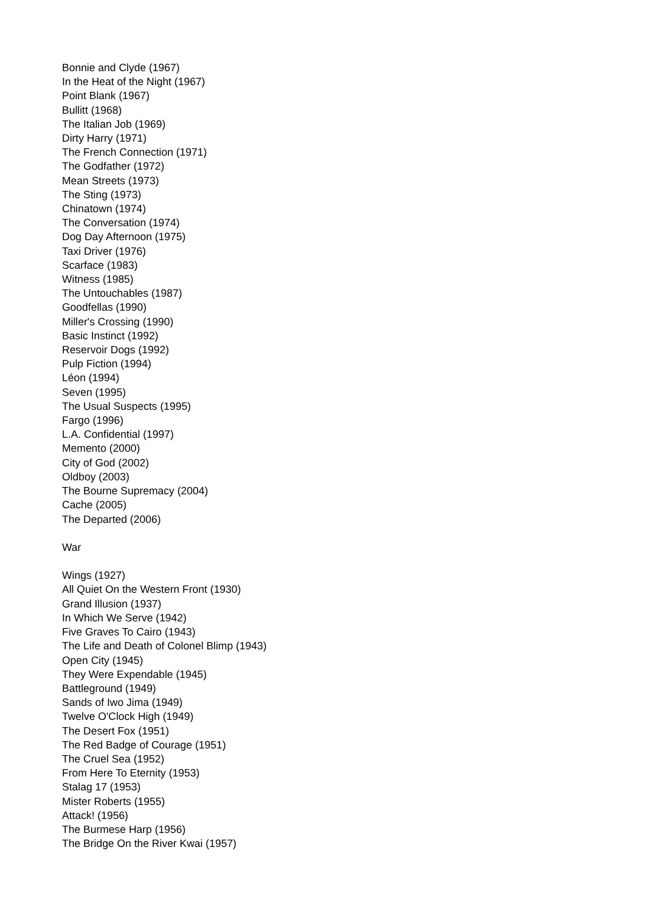Bonnie and Clyde (1967)
In the Heat of the Night (1967)
Point Blank (1967)
Bullitt (1968)
The Italian Job (1969)
Dirty Harry (1971)
The French Connection (1971)
The Godfather (1972)
Mean Streets (1973)
The Sting (1973)
Chinatown (1974)
The Conversation (1974)
Dog Day Afternoon (1975)
Taxi Driver (1976)
Scarface (1983)
Witness (1985)
The Untouchables (1987)
Goodfellas (1990)
Miller's Crossing (1990)
Basic Instinct (1992)
Reservoir Dogs (1992)
Pulp Fiction (1994)
Léon (1994)
Seven (1995)
The Usual Suspects (1995)
Fargo (1996)
L.A. Confidential (1997)
Memento (2000)
City of God (2002)
Oldboy (2003)
The Bourne Supremacy (2004)
Cache (2005)
The Departed (2006)
War
Wings (1927)
All Quiet On the Western Front (1930)
Grand Illusion (1937)
In Which We Serve (1942)
Five Graves To Cairo (1943)
The Life and Death of Colonel Blimp (1943)
Open City (1945)
They Were Expendable (1945)
Battleground (1949)
Sands of Iwo Jima (1949)
Twelve O'Clock High (1949)
The Desert Fox (1951)
The Red Badge of Courage (1951)
The Cruel Sea (1952)
From Here To Eternity (1953)
Stalag 17 (1953)
Mister Roberts (1955)
Attack! (1956)
The Burmese Harp (1956)
The Bridge On the River Kwai (1957)